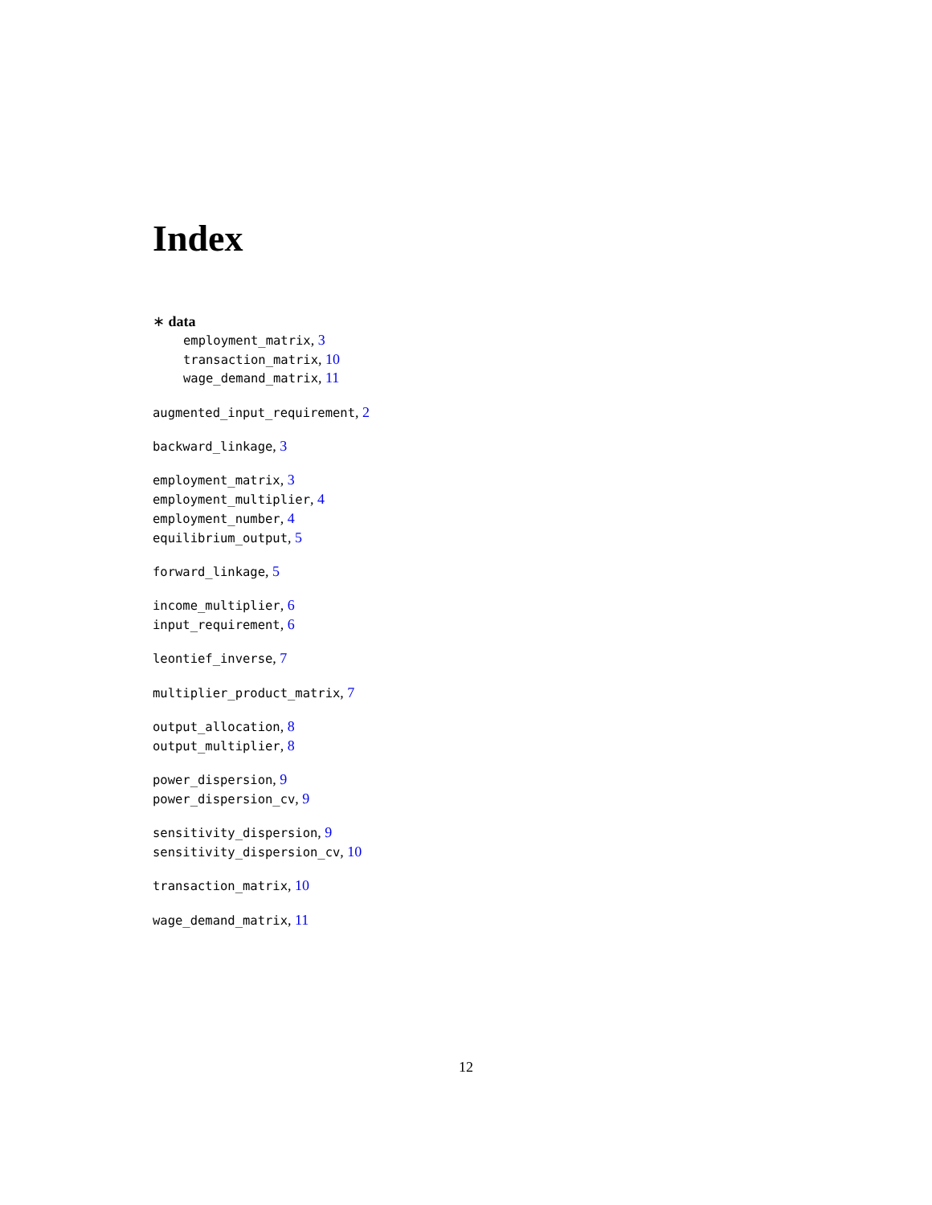Index
∗ data
employment_matrix, 3
transaction_matrix, 10
wage_demand_matrix, 11
augmented_input_requirement, 2
backward_linkage, 3
employment_matrix, 3
employment_multiplier, 4
employment_number, 4
equilibrium_output, 5
forward_linkage, 5
income_multiplier, 6
input_requirement, 6
leontief_inverse, 7
multiplier_product_matrix, 7
output_allocation, 8
output_multiplier, 8
power_dispersion, 9
power_dispersion_cv, 9
sensitivity_dispersion, 9
sensitivity_dispersion_cv, 10
transaction_matrix, 10
wage_demand_matrix, 11
12